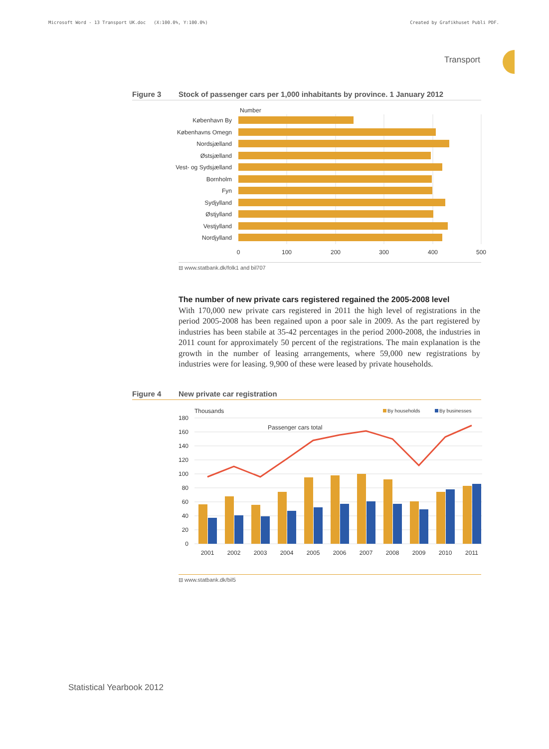Microsoft Word - 13 Transport UK.doc (X:100.0%, Y:100.0%) Created by Grafikhuset Publi PDF.
Transport
Figure 3 Stock of passenger cars per 1,000 inhabitants by province. 1 January 2012
Number
København By
Københavns Omegn
Nordsjælland
Østsjælland
Vest- og Sydsjælland
Bornholm
Fyn
Sydjylland
Østjylland
Vestjylland
Nordjylland
0
100
200
300
400
500
⊟ www.statbank.dk/folk1 and bil707
The number of new private cars registered regained the 2005-2008 level
With 170,000 new private cars registered in 2011 the high level of registrations in the period 2005-2008 has been regained upon a poor sale in 2009. As the part registered by industries has been stabile at 35-42 percentages in the period 2000-2008, the industries in 2011 count for approximately 50 percent of the registrations. The main explanation is the growth in the number of leasing arrangements, where 59,000 new registrations by industries were for leasing. 9,900 of these were leased by private households.
Figure 4 New private car registration
Thousands
By households
By businesses
180
160
140
120
100
80
60
40
20
0
Passenger cars total
2001
2002
2003
2004
2005
2006
2007
2008
2009
2010
2011
⊟ www.statbank.dk/bil5
Statistical Yearbook 2012